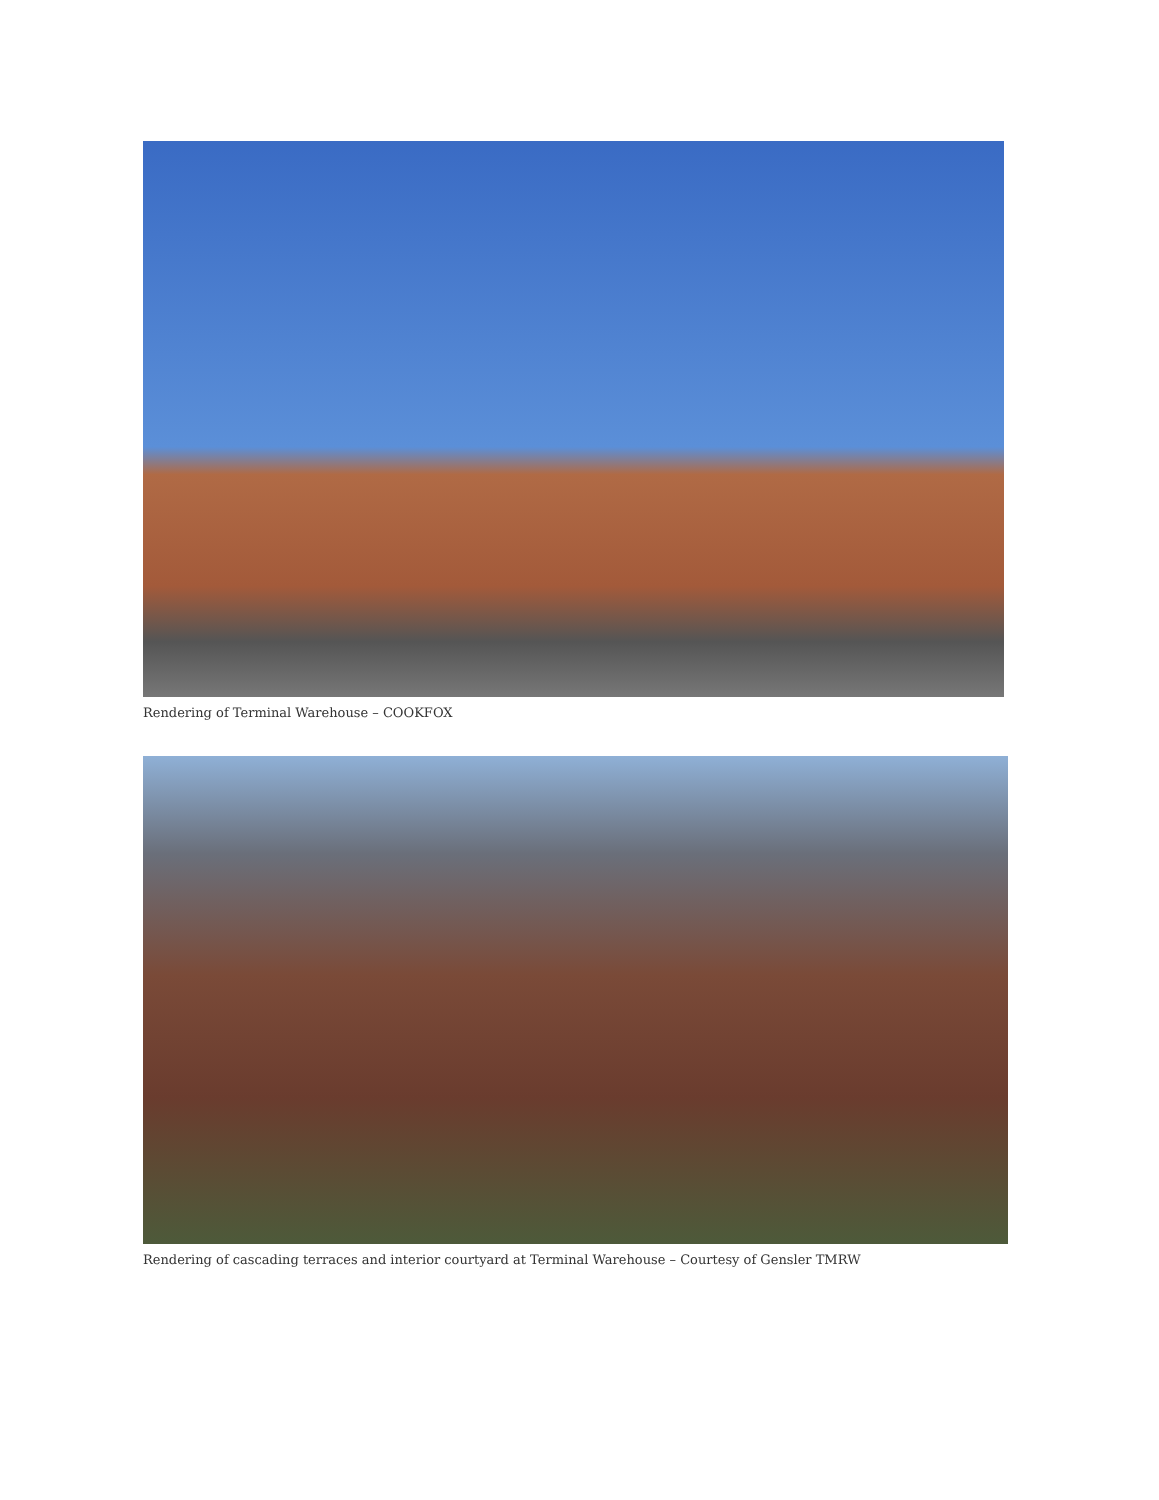Rendering of Terminal Warehouse – COOKFOX
Rendering of cascading terraces and interior courtyard at Terminal Warehouse – Courtesy of Gensler TMRW